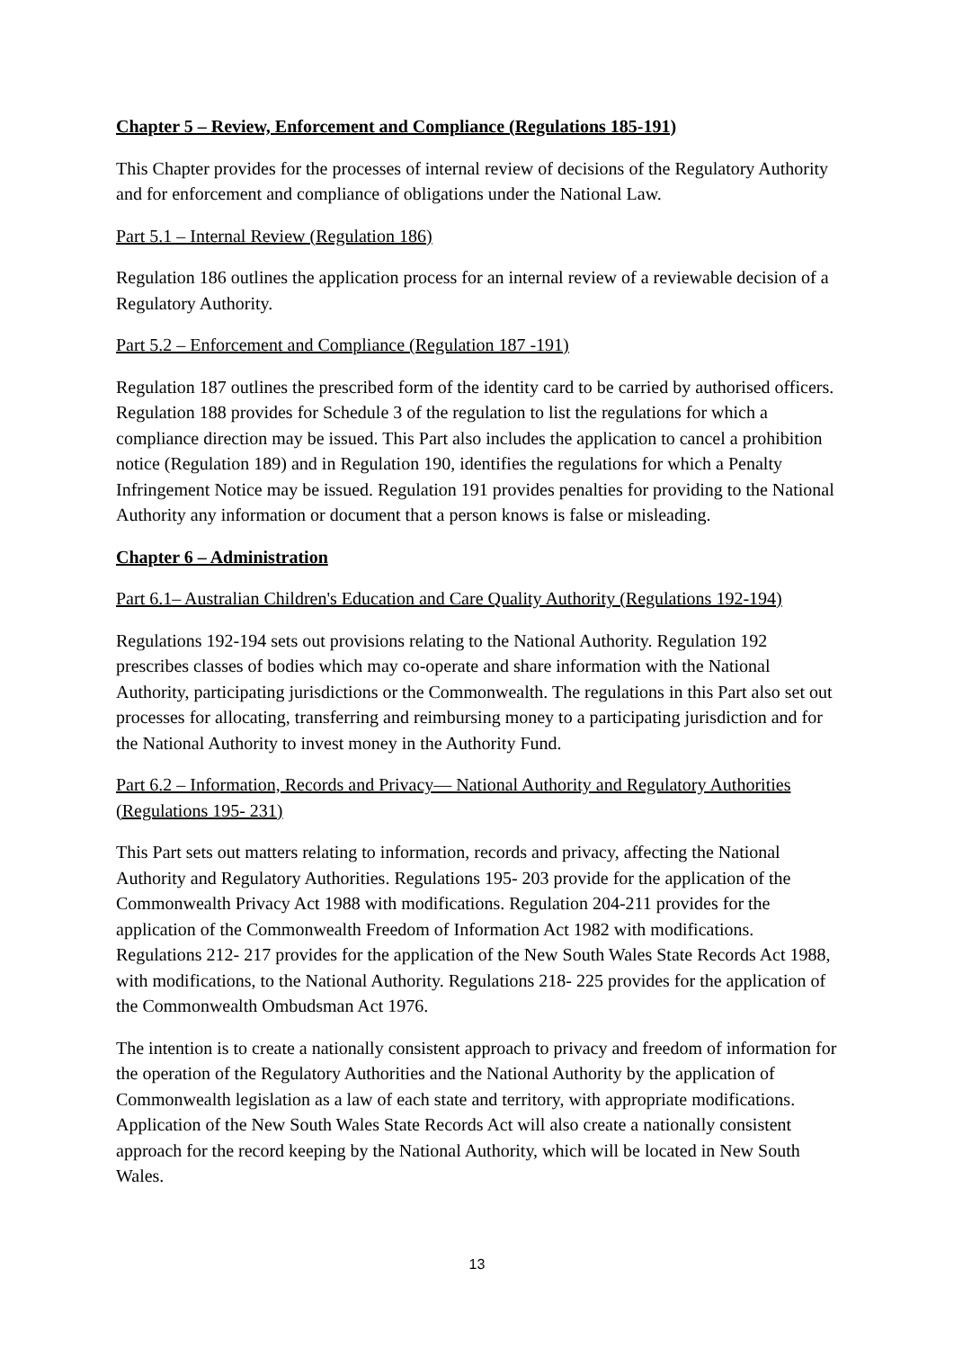Chapter 5 – Review, Enforcement and Compliance (Regulations 185-191)
This Chapter provides for the processes of internal review of decisions of the Regulatory Authority and for enforcement and compliance of obligations under the National Law.
Part 5.1 – Internal Review (Regulation 186)
Regulation 186 outlines the application process for an internal review of a reviewable decision of a Regulatory Authority.
Part 5.2 – Enforcement and Compliance (Regulation 187 -191)
Regulation 187 outlines the prescribed form of the identity card to be carried by authorised officers. Regulation 188 provides for Schedule 3 of the regulation to list the regulations for which a compliance direction may be issued. This Part also includes the application to cancel a prohibition notice (Regulation 189) and in Regulation 190, identifies the regulations for which a Penalty Infringement Notice may be issued. Regulation 191 provides penalties for providing to the National Authority any information or document that a person knows is false or misleading.
Chapter 6 – Administration
Part 6.1– Australian Children's Education and Care Quality Authority (Regulations 192-194)
Regulations 192-194 sets out provisions relating to the National Authority. Regulation 192 prescribes classes of bodies which may co-operate and share information with the National Authority, participating jurisdictions or the Commonwealth. The regulations in this Part also set out processes for allocating, transferring and reimbursing money to a participating jurisdiction and for the National Authority to invest money in the Authority Fund.
Part 6.2 – Information, Records and Privacy— National Authority and Regulatory Authorities (Regulations 195- 231)
This Part sets out matters relating to information, records and privacy, affecting the National Authority and Regulatory Authorities. Regulations 195- 203 provide for the application of the Commonwealth Privacy Act 1988 with modifications. Regulation 204-211 provides for the application of the Commonwealth Freedom of Information Act 1982 with modifications. Regulations 212- 217 provides for the application of the New South Wales State Records Act 1988, with modifications, to the National Authority. Regulations 218- 225 provides for the application of the Commonwealth Ombudsman Act 1976.
The intention is to create a nationally consistent approach to privacy and freedom of information for the operation of the Regulatory Authorities and the National Authority by the application of Commonwealth legislation as a law of each state and territory, with appropriate modifications. Application of the New South Wales State Records Act will also create a nationally consistent approach for the record keeping by the National Authority, which will be located in New South Wales.
13